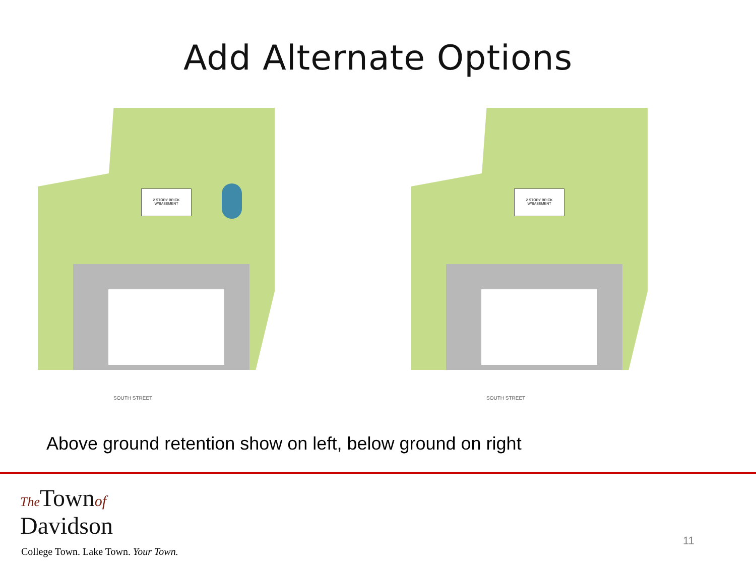Add Alternate Options
2 STORY BRICK W/BASEMENT
SOUTH STREET
2 STORY BRICK W/BASEMENT
SOUTH STREET
Above ground retention show on left, below ground on right
The Townof
Davidson
College Town. Lake Town. Your Town.
11